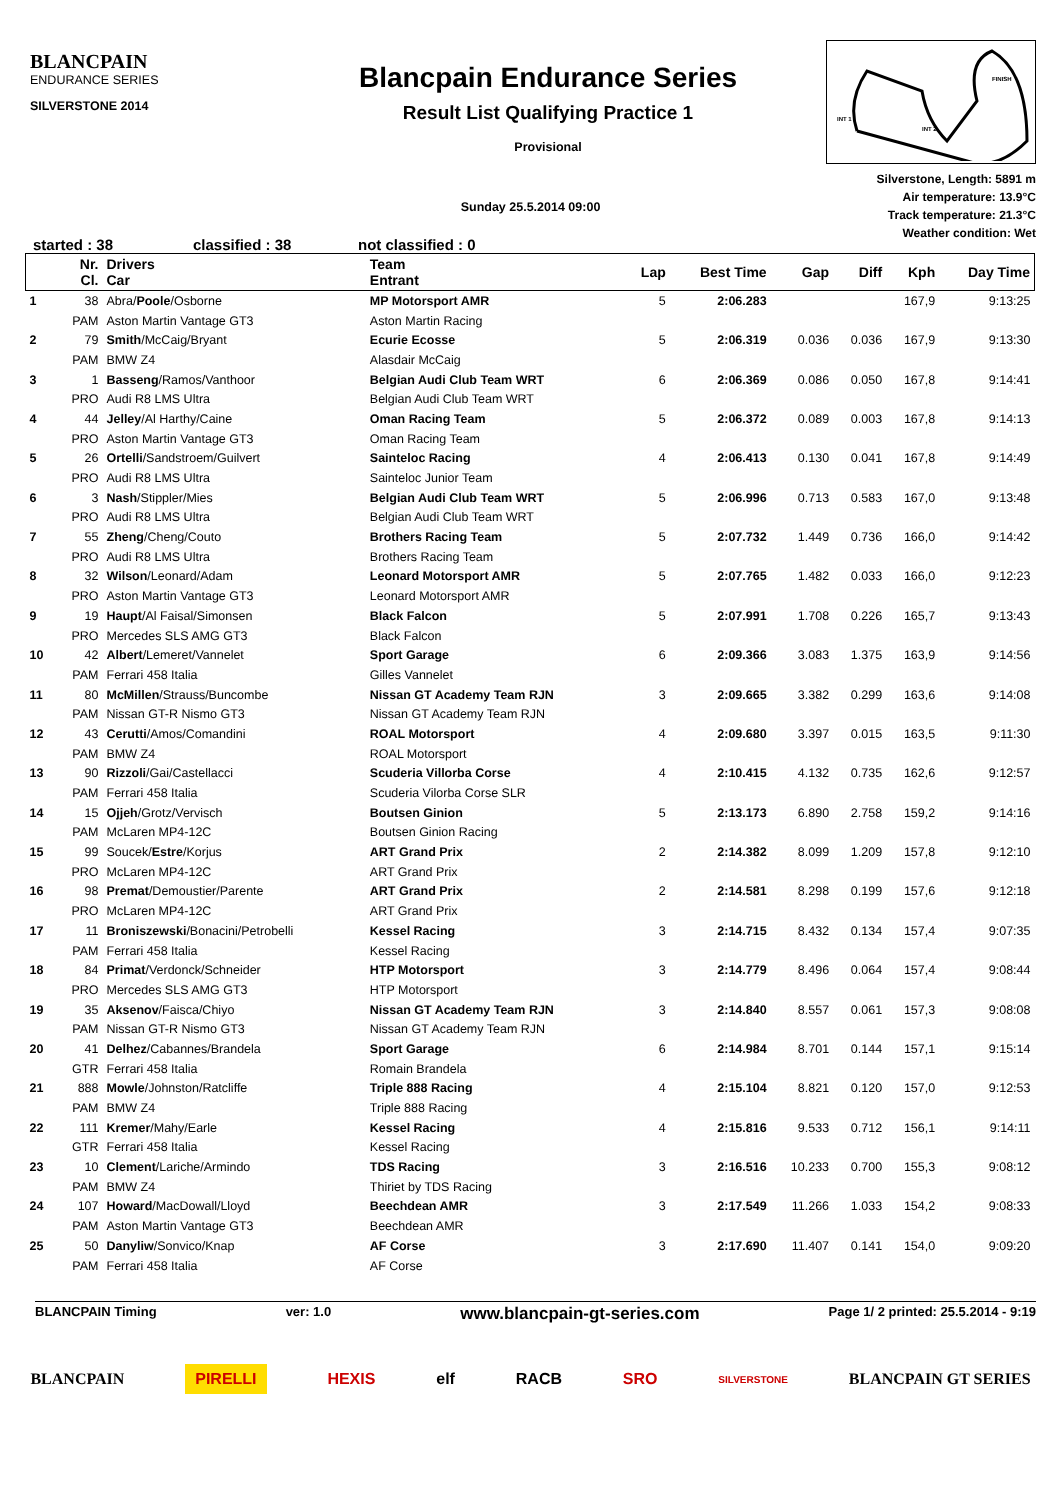BLANCPAIN
ENDURANCE SERIES
SILVERSTONE 2014
Blancpain Endurance Series
Result List Qualifying Practice 1
Provisional
INT 1
INT 2
FINISH
Silverstone, Length: 5891 m
Air temperature: 13.9°C
Track temperature: 21.3°C
Weather condition: Wet
Sunday 25.5.2014 09:00
started : 38 classified : 38 not classified : 0
| | Nr. Cl. | Drivers Car | Team Entrant | Lap | Best Time | Gap | Diff | Kph | Day Time |
| --- | --- | --- | --- | --- | --- | --- | --- | --- | --- |
| 1 | 38 | Abra/ Poole /Osborne | MP Motorsport AMR | 5 | 2:06.283 | | | 167,9 | 9:13:25 |
| | PAM | Aston Martin Vantage GT3 | Aston Martin Racing | | | | | | |
| 2 | 79 | Smith /McCaig/Bryant | Ecurie Ecosse | 5 | 2:06.319 | 0.036 | 0.036 | 167,9 | 9:13:30 |
| | PAM | BMW Z4 | Alasdair McCaig | | | | | | |
| 3 | 1 | Basseng /Ramos/Vanthoor | Belgian Audi Club Team WRT | 6 | 2:06.369 | 0.086 | 0.050 | 167,8 | 9:14:41 |
| | PRO | Audi R8 LMS Ultra | Belgian Audi Club Team WRT | | | | | | |
| 4 | 44 | Jelley /Al Harthy/Caine | Oman Racing Team | 5 | 2:06.372 | 0.089 | 0.003 | 167,8 | 9:14:13 |
| | PRO | Aston Martin Vantage GT3 | Oman Racing Team | | | | | | |
| 5 | 26 | Ortelli /Sandstroem/Guilvert | Sainteloc Racing | 4 | 2:06.413 | 0.130 | 0.041 | 167,8 | 9:14:49 |
| | PRO | Audi R8 LMS Ultra | Sainteloc Junior Team | | | | | | |
| 6 | 3 | Nash /Stippler/Mies | Belgian Audi Club Team WRT | 5 | 2:06.996 | 0.713 | 0.583 | 167,0 | 9:13:48 |
| | PRO | Audi R8 LMS Ultra | Belgian Audi Club Team WRT | | | | | | |
| 7 | 55 | Zheng /Cheng/Couto | Brothers Racing Team | 5 | 2:07.732 | 1.449 | 0.736 | 166,0 | 9:14:42 |
| | PRO | Audi R8 LMS Ultra | Brothers Racing Team | | | | | | |
| 8 | 32 | Wilson /Leonard/Adam | Leonard Motorsport AMR | 5 | 2:07.765 | 1.482 | 0.033 | 166,0 | 9:12:23 |
| | PRO | Aston Martin Vantage GT3 | Leonard Motorsport AMR | | | | | | |
| 9 | 19 | Haupt /Al Faisal/Simonsen | Black Falcon | 5 | 2:07.991 | 1.708 | 0.226 | 165,7 | 9:13:43 |
| | PRO | Mercedes SLS AMG GT3 | Black Falcon | | | | | | |
| 10 | 42 | Albert /Lemeret/Vannelet | Sport Garage | 6 | 2:09.366 | 3.083 | 1.375 | 163,9 | 9:14:56 |
| | PAM | Ferrari 458 Italia | Gilles Vannelet | | | | | | |
| 11 | 80 | McMillen /Strauss/Buncombe | Nissan GT Academy Team RJN | 3 | 2:09.665 | 3.382 | 0.299 | 163,6 | 9:14:08 |
| | PAM | Nissan GT-R Nismo GT3 | Nissan GT Academy Team RJN | | | | | | |
| 12 | 43 | Cerutti /Amos/Comandini | ROAL Motorsport | 4 | 2:09.680 | 3.397 | 0.015 | 163,5 | 9:11:30 |
| | PAM | BMW Z4 | ROAL Motorsport | | | | | | |
| 13 | 90 | Rizzoli /Gai/Castellacci | Scuderia Villorba Corse | 4 | 2:10.415 | 4.132 | 0.735 | 162,6 | 9:12:57 |
| | PAM | Ferrari 458 Italia | Scuderia Vilorba Corse SLR | | | | | | |
| 14 | 15 | Ojjeh /Grotz/Vervisch | Boutsen Ginion | 5 | 2:13.173 | 6.890 | 2.758 | 159,2 | 9:14:16 |
| | PAM | McLaren MP4-12C | Boutsen Ginion Racing | | | | | | |
| 15 | 99 | Soucek/ Estre /Korjus | ART Grand Prix | 2 | 2:14.382 | 8.099 | 1.209 | 157,8 | 9:12:10 |
| | PRO | McLaren MP4-12C | ART Grand Prix | | | | | | |
| 16 | 98 | Premat /Demoustier/Parente | ART Grand Prix | 2 | 2:14.581 | 8.298 | 0.199 | 157,6 | 9:12:18 |
| | PRO | McLaren MP4-12C | ART Grand Prix | | | | | | |
| 17 | 11 | Broniszewski /Bonacini/Petrobelli | Kessel Racing | 3 | 2:14.715 | 8.432 | 0.134 | 157,4 | 9:07:35 |
| | PAM | Ferrari 458 Italia | Kessel Racing | | | | | | |
| 18 | 84 | Primat /Verdonck/Schneider | HTP Motorsport | 3 | 2:14.779 | 8.496 | 0.064 | 157,4 | 9:08:44 |
| | PRO | Mercedes SLS AMG GT3 | HTP Motorsport | | | | | | |
| 19 | 35 | Aksenov /Faisca/Chiyo | Nissan GT Academy Team RJN | 3 | 2:14.840 | 8.557 | 0.061 | 157,3 | 9:08:08 |
| | PAM | Nissan GT-R Nismo GT3 | Nissan GT Academy Team RJN | | | | | | |
| 20 | 41 | Delhez /Cabannes/Brandela | Sport Garage | 6 | 2:14.984 | 8.701 | 0.144 | 157,1 | 9:15:14 |
| | GTR | Ferrari 458 Italia | Romain Brandela | | | | | | |
| 21 | 888 | Mowle /Johnston/Ratcliffe | Triple 888 Racing | 4 | 2:15.104 | 8.821 | 0.120 | 157,0 | 9:12:53 |
| | PAM | BMW Z4 | Triple 888 Racing | | | | | | |
| 22 | 111 | Kremer /Mahy/Earle | Kessel Racing | 4 | 2:15.816 | 9.533 | 0.712 | 156,1 | 9:14:11 |
| | GTR | Ferrari 458 Italia | Kessel Racing | | | | | | |
| 23 | 10 | Clement /Lariche/Armindo | TDS Racing | 3 | 2:16.516 | 10.233 | 0.700 | 155,3 | 9:08:12 |
| | PAM | BMW Z4 | Thiriet by TDS Racing | | | | | | |
| 24 | 107 | Howard /MacDowall/Lloyd | Beechdean AMR | 3 | 2:17.549 | 11.266 | 1.033 | 154,2 | 9:08:33 |
| | PAM | Aston Martin Vantage GT3 | Beechdean AMR | | | | | | |
| 25 | 50 | Danyliw /Sonvico/Knap | AF Corse | 3 | 2:17.690 | 11.407 | 0.141 | 154,0 | 9:09:20 |
| | PAM | Ferrari 458 Italia | AF Corse | | | | | | |
BLANCPAIN Timing ver: 1.0 www.blancpain-gt-series.com Page 1/ 2 printed: 25.5.2014 - 9:19
BLANCPAIN PIRELLI HEXIS elf RACB SRO SILVERSTONE BLANCPAIN GT SERIES